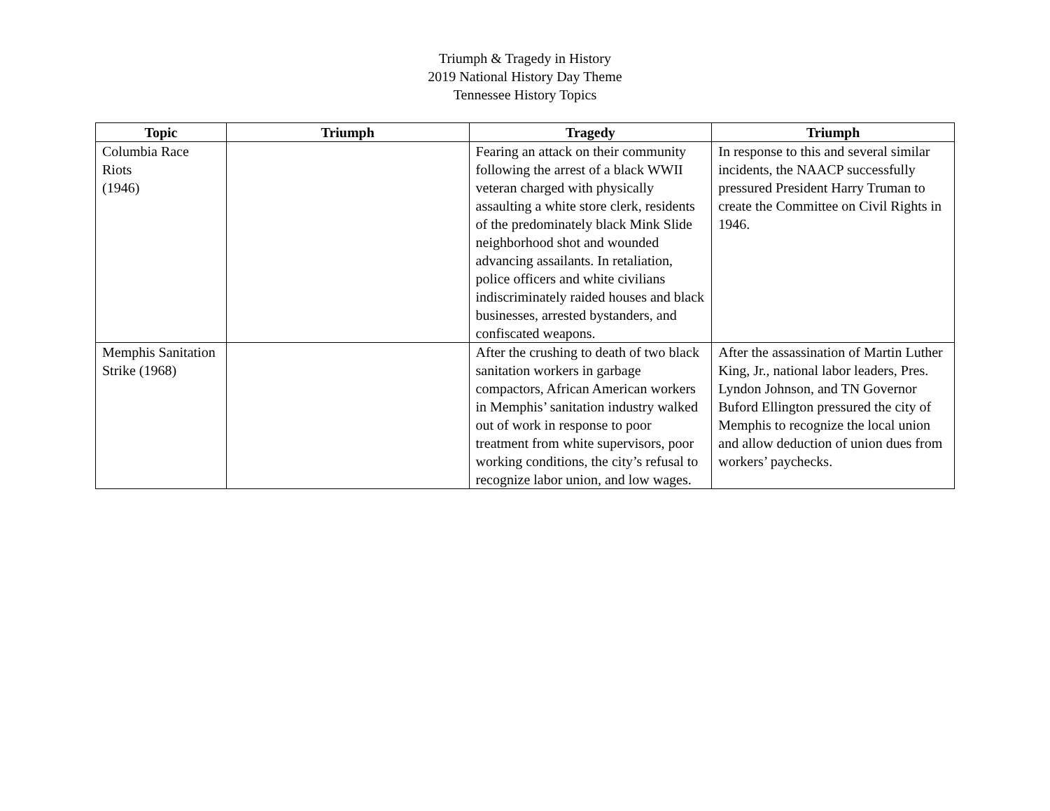Triumph & Tragedy in History
2019 National History Day Theme
Tennessee History Topics
| Topic | Triumph | Tragedy | Triumph |
| --- | --- | --- | --- |
| Columbia Race Riots (1946) | | Fearing an attack on their community following the arrest of a black WWII veteran charged with physically assaulting a white store clerk, residents of the predominately black Mink Slide neighborhood shot and wounded advancing assailants. In retaliation, police officers and white civilians indiscriminately raided houses and black businesses, arrested bystanders, and confiscated weapons. | In response to this and several similar incidents, the NAACP successfully pressured President Harry Truman to create the Committee on Civil Rights in 1946. |
| Memphis Sanitation Strike (1968) | | After the crushing to death of two black sanitation workers in garbage compactors, African American workers in Memphis’ sanitation industry walked out of work in response to poor treatment from white supervisors, poor working conditions, the city’s refusal to recognize labor union, and low wages. | After the assassination of Martin Luther King, Jr., national labor leaders, Pres. Lyndon Johnson, and TN Governor Buford Ellington pressured the city of Memphis to recognize the local union and allow deduction of union dues from workers’ paychecks. |